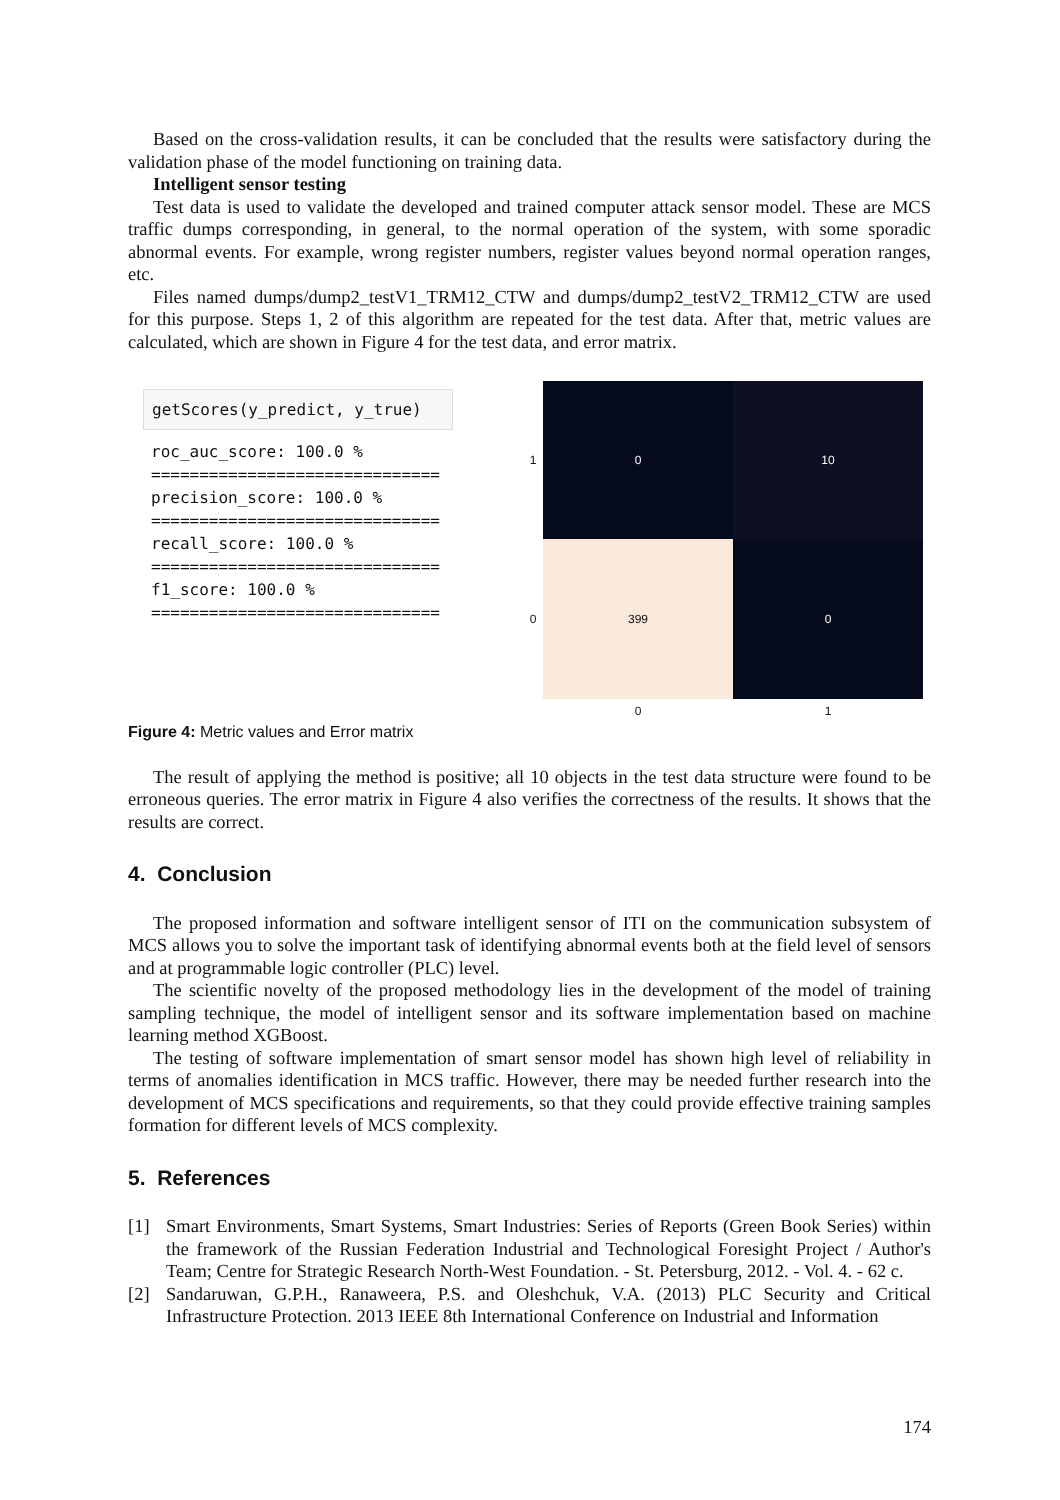Based on the cross-validation results, it can be concluded that the results were satisfactory during the validation phase of the model functioning on training data.
Intelligent sensor testing
Test data is used to validate the developed and trained computer attack sensor model. These are MCS traffic dumps corresponding, in general, to the normal operation of the system, with some sporadic abnormal events. For example, wrong register numbers, register values beyond normal operation ranges, etc.
Files named dumps/dump2_testV1_TRM12_CTW and dumps/dump2_testV2_TRM12_CTW are used for this purpose. Steps 1, 2 of this algorithm are repeated for the test data. After that, metric values are calculated, which are shown in Figure 4 for the test data, and error matrix.
getScores(y_predict, y_true)
roc_auc_score: 100.0 %
==============================
precision_score: 100.0 %
==============================
recall_score: 100.0 %
==============================
f1_score: 100.0 %
==============================
1
0
10
0
399
0
0
1
Figure 4: Metric values and Error matrix
The result of applying the method is positive; all 10 objects in the test data structure were found to be erroneous queries. The error matrix in Figure 4 also verifies the correctness of the results. It shows that the results are correct.
4. Conclusion
The proposed information and software intelligent sensor of ITI on the communication subsystem of MCS allows you to solve the important task of identifying abnormal events both at the field level of sensors and at programmable logic controller (PLC) level.
The scientific novelty of the proposed methodology lies in the development of the model of training sampling technique, the model of intelligent sensor and its software implementation based on machine learning method XGBoost.
The testing of software implementation of smart sensor model has shown high level of reliability in terms of anomalies identification in MCS traffic. However, there may be needed further research into the development of MCS specifications and requirements, so that they could provide effective training samples formation for different levels of MCS complexity.
5. References
[1] Smart Environments, Smart Systems, Smart Industries: Series of Reports (Green Book Series) within the framework of the Russian Federation Industrial and Technological Foresight Project / Author's Team; Centre for Strategic Research North-West Foundation. - St. Petersburg, 2012. - Vol. 4. - 62 c.
[2] Sandaruwan, G.P.H., Ranaweera, P.S. and Oleshchuk, V.A. (2013) PLC Security and Critical Infrastructure Protection. 2013 IEEE 8th International Conference on Industrial and Information
174